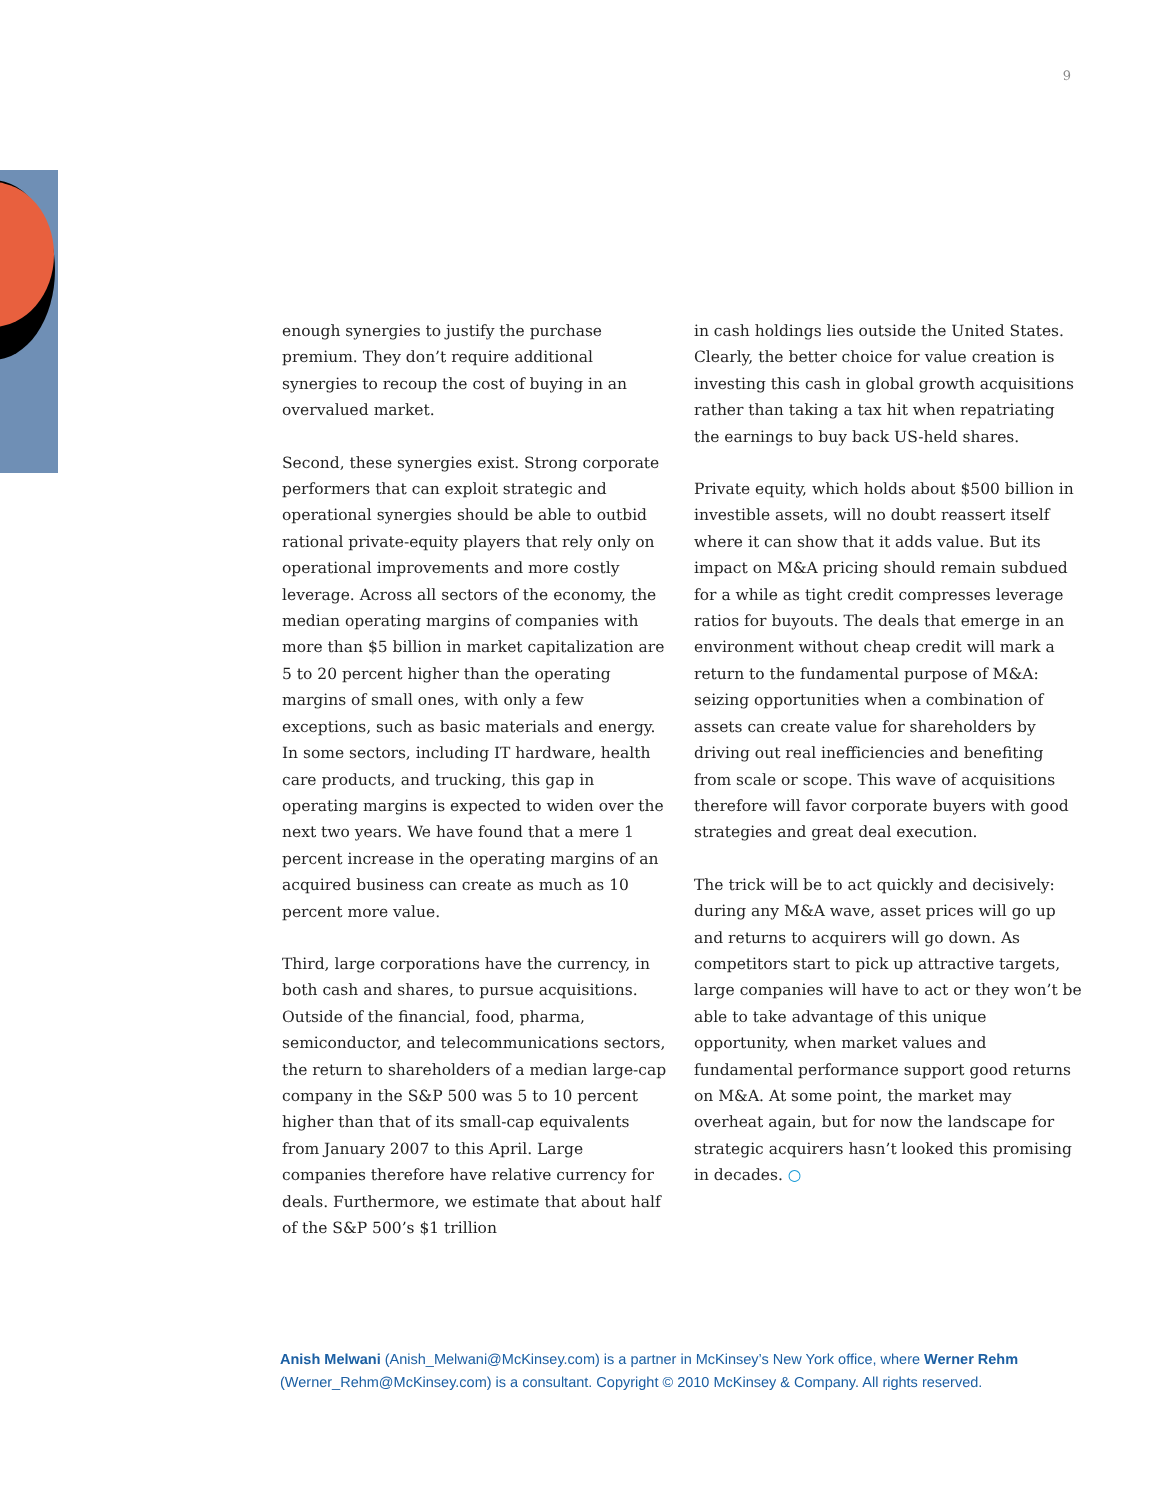9
enough synergies to justify the purchase premium. They don’t require additional synergies to recoup the cost of buying in an overvalued market.
Second, these synergies exist. Strong corporate performers that can exploit strategic and operational synergies should be able to outbid rational private-equity players that rely only on operational improvements and more costly leverage. Across all sectors of the economy, the median operating margins of companies with more than $5 billion in market capitalization are 5 to 20 percent higher than the operating margins of small ones, with only a few exceptions, such as basic materials and energy. In some sectors, including IT hardware, health care products, and trucking, this gap in operating margins is expected to widen over the next two years. We have found that a mere 1 percent increase in the operating margins of an acquired business can create as much as 10 percent more value.
Third, large corporations have the currency, in both cash and shares, to pursue acquisitions. Outside of the financial, food, pharma, semiconductor, and telecommunications sectors, the return to shareholders of a median large-cap company in the S&P 500 was 5 to 10 percent higher than that of its small-cap equivalents from January 2007 to this April. Large companies therefore have relative currency for deals. Furthermore, we estimate that about half of the S&P 500’s $1 trillion
in cash holdings lies outside the United States. Clearly, the better choice for value creation is investing this cash in global growth acquisitions rather than taking a tax hit when repatriating the earnings to buy back US-held shares.
Private equity, which holds about $500 billion in investible assets, will no doubt reassert itself where it can show that it adds value. But its impact on M&A pricing should remain subdued for a while as tight credit compresses leverage ratios for buyouts. The deals that emerge in an environment without cheap credit will mark a return to the fundamental purpose of M&A: seizing opportunities when a combination of assets can create value for shareholders by driving out real inefficiencies and benefiting from scale or scope. This wave of acquisitions therefore will favor corporate buyers with good strategies and great deal execution.
The trick will be to act quickly and decisively: during any M&A wave, asset prices will go up and returns to acquirers will go down. As competitors start to pick up attractive targets, large companies will have to act or they won’t be able to take advantage of this unique opportunity, when market values and fundamental performance support good returns on M&A. At some point, the market may overheat again, but for now the landscape for strategic acquirers hasn’t looked this promising in decades. ○
Anish Melwani (Anish_Melwani@McKinsey.com) is a partner in McKinsey’s New York office, where Werner Rehm (Werner_Rehm@McKinsey.com) is a consultant. Copyright © 2010 McKinsey & Company. All rights reserved.